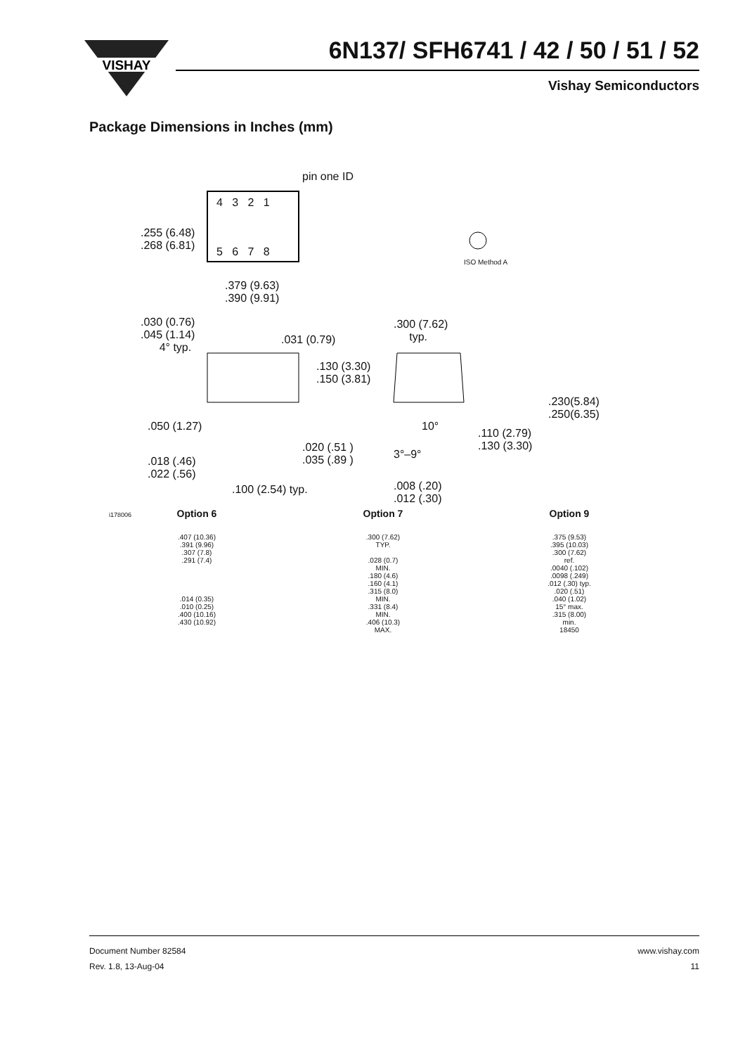VISHAY
6N137/ SFH6741 / 42 / 50 / 51 / 52
Vishay Semiconductors
Package Dimensions in Inches (mm)
pin one ID
4 3 2 1
.255 (6.48)
.268 (6.81)
5 6 7 8
ISO Method A
.379 (9.63)
.390 (9.91)
.030 (0.76)
.045 (1.14)
4° typ.
.031 (0.79)
.300 (7.62)
typ.
.130 (3.30)
.150 (3.81)
.050 (1.27) 10°
.110 (2.79)
.130 (3.30)
.230(5.84)
.250(6.35)
.020 (.51 )
.035 (.89 )
.018 (.46)
.022 (.56)
3°–9°
.100 (2.54) typ.
.008 (.20)
.012 (.30)
i178006
Option 6.407 (10.36)
.391 (9.96)
.307 (7.8)
.291 (7.4)
.014 (0.35)
.010 (0.25)
.400 (10.16)
.430 (10.92)
Option 7.300 (7.62)
TYP.
.028 (0.7)
MIN.
.180 (4.6)
.160 (4.1)
.315 (8.0)
MIN.
.331 (8.4)
MIN.
.406 (10.3)
MAX.
Option 9.375 (9.53)
.395 (10.03)
.300 (7.62)
ref.
.0040 (.102)
.0098 (.249)
.012 (.30) typ.
.020 (.51)
.040 (1.02)
15° max.
.315 (8.00)
min.
18450
Document Number 82584
Rev. 1.8, 13-Aug-04
www.vishay.com
11